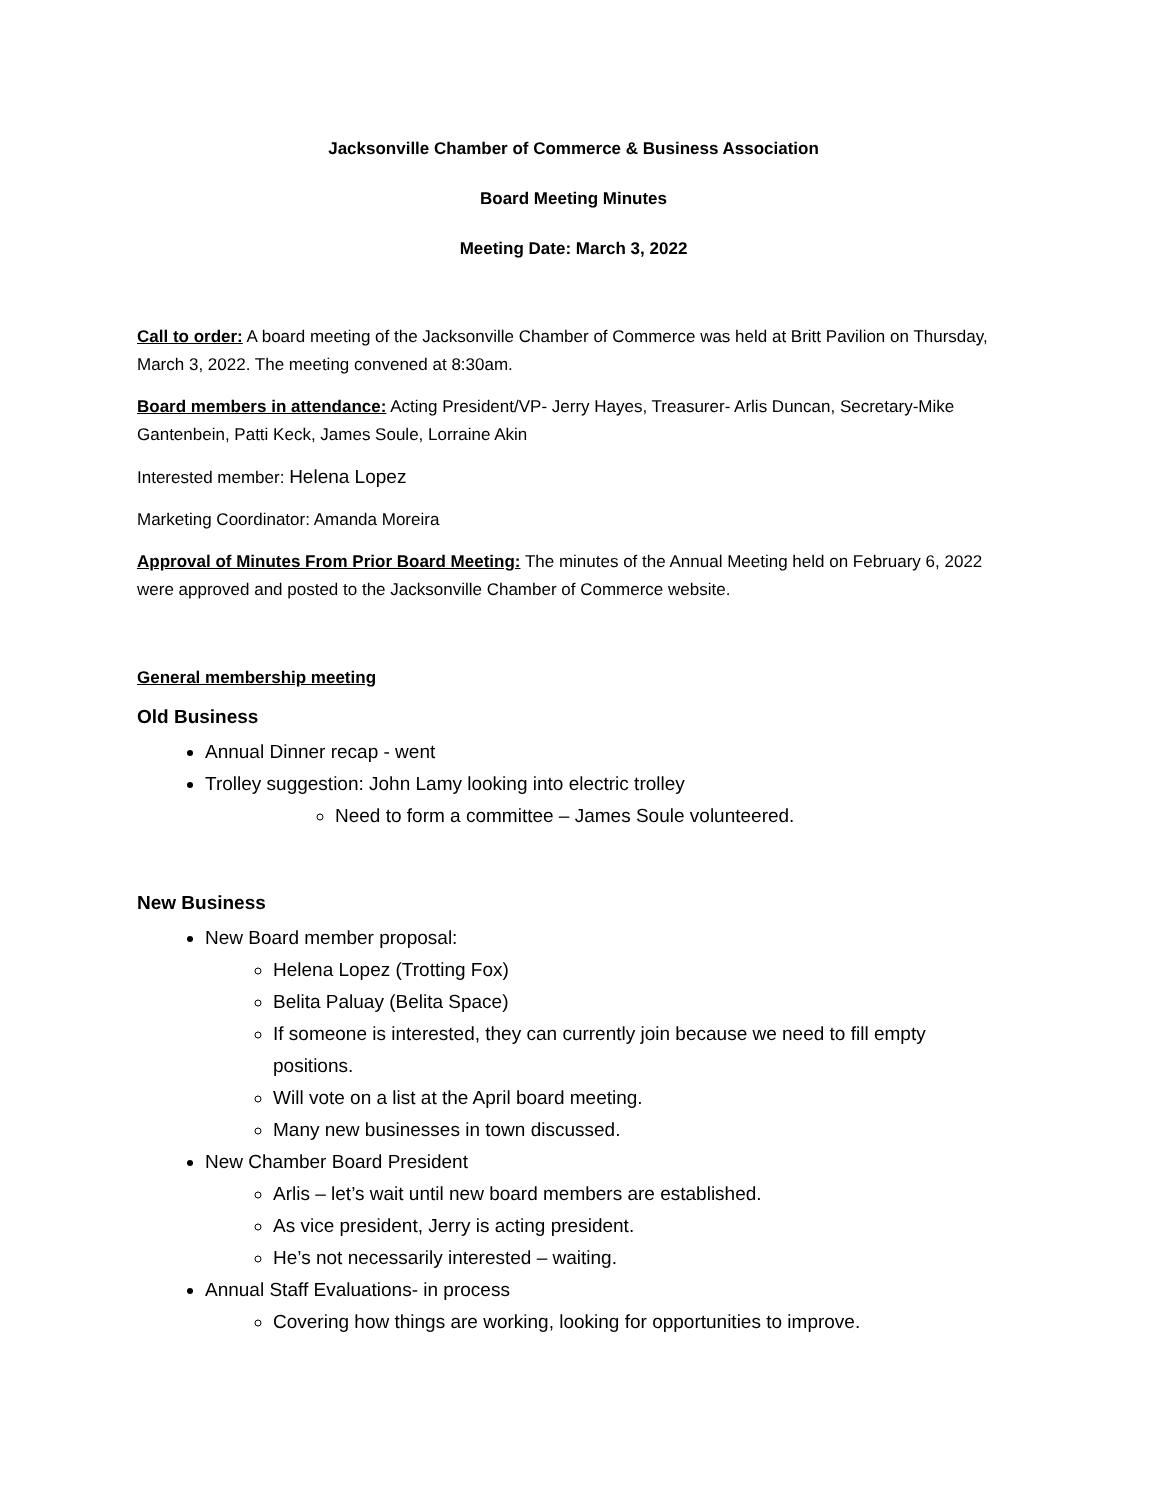Jacksonville Chamber of Commerce & Business Association
Board Meeting Minutes
Meeting Date: March 3, 2022
Call to order: A board meeting of the Jacksonville Chamber of Commerce was held at Britt Pavilion on Thursday, March 3, 2022. The meeting convened at 8:30am.
Board members in attendance: Acting President/VP- Jerry Hayes, Treasurer- Arlis Duncan, Secretary-Mike Gantenbein, Patti Keck, James Soule, Lorraine Akin
Interested member: Helena Lopez
Marketing Coordinator: Amanda Moreira
Approval of Minutes From Prior Board Meeting: The minutes of the Annual Meeting held on February 6, 2022 were approved and posted to the Jacksonville Chamber of Commerce website.
General membership meeting
Old Business
Annual Dinner recap - went
Trolley suggestion: John Lamy looking into electric trolley
Need to form a committee – James Soule volunteered.
New Business
New Board member proposal:
Helena Lopez (Trotting Fox)
Belita Paluay (Belita Space)
If someone is interested, they can currently join because we need to fill empty positions.
Will vote on a list at the April board meeting.
Many new businesses in town discussed.
New Chamber Board President
Arlis – let’s wait until new board members are established.
As vice president, Jerry is acting president.
He’s not necessarily interested – waiting.
Annual Staff Evaluations- in process
Covering how things are working, looking for opportunities to improve.